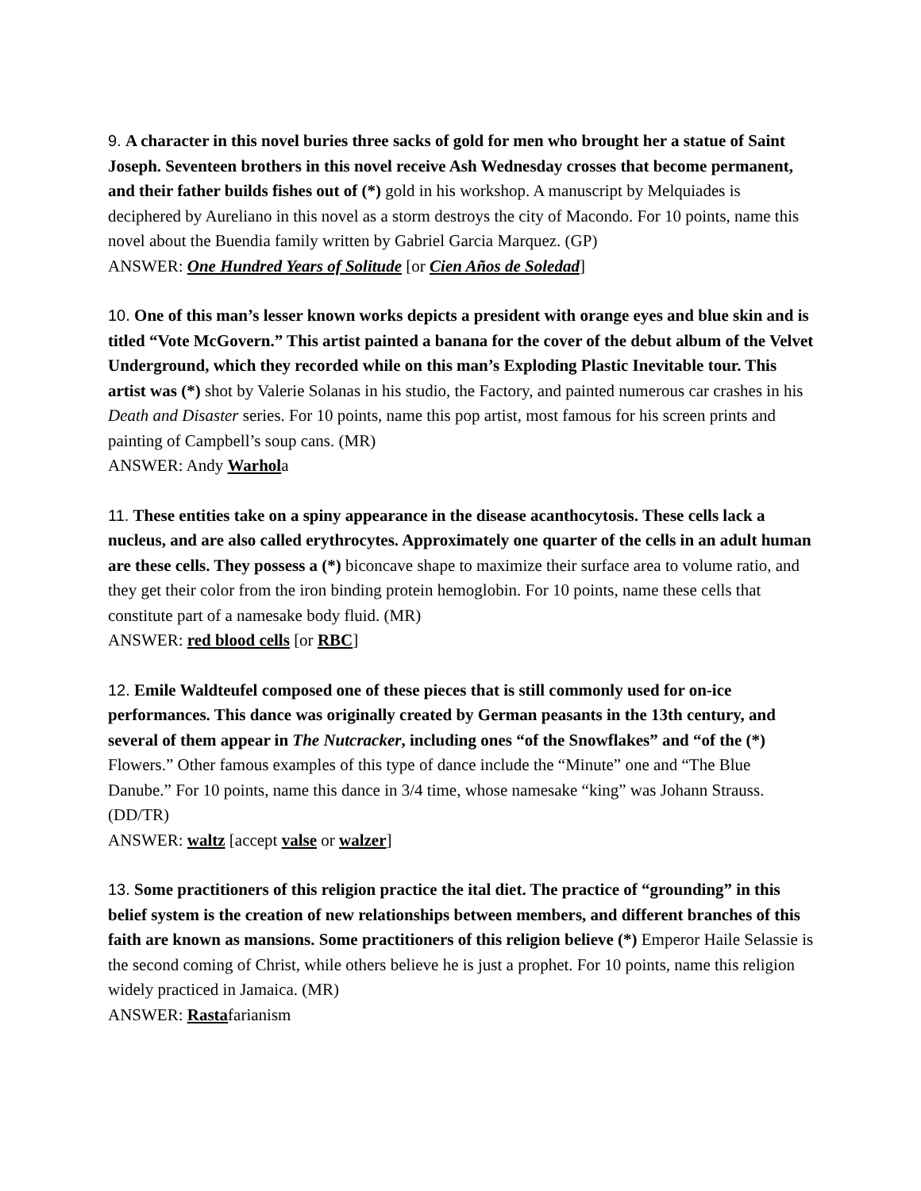9. A character in this novel buries three sacks of gold for men who brought her a statue of Saint Joseph. Seventeen brothers in this novel receive Ash Wednesday crosses that become permanent, and their father builds fishes out of (*) gold in his workshop. A manuscript by Melquiades is deciphered by Aureliano in this novel as a storm destroys the city of Macondo. For 10 points, name this novel about the Buendia family written by Gabriel Garcia Marquez. (GP)
ANSWER: One Hundred Years of Solitude [or Cien Años de Soledad]
10. One of this man’s lesser known works depicts a president with orange eyes and blue skin and is titled “Vote McGovern.” This artist painted a banana for the cover of the debut album of the Velvet Underground, which they recorded while on this man’s Exploding Plastic Inevitable tour. This artist was (*) shot by Valerie Solanas in his studio, the Factory, and painted numerous car crashes in his Death and Disaster series. For 10 points, name this pop artist, most famous for his screen prints and painting of Campbell’s soup cans. (MR)
ANSWER: Andy Warhola
11. These entities take on a spiny appearance in the disease acanthocytosis. These cells lack a nucleus, and are also called erythrocytes. Approximately one quarter of the cells in an adult human are these cells. They possess a (*) biconcave shape to maximize their surface area to volume ratio, and they get their color from the iron binding protein hemoglobin. For 10 points, name these cells that constitute part of a namesake body fluid. (MR)
ANSWER: red blood cells [or RBC]
12. Emile Waldteufel composed one of these pieces that is still commonly used for on-ice performances. This dance was originally created by German peasants in the 13th century, and several of them appear in The Nutcracker, including ones “of the Snowflakes” and “of the (*) Flowers.” Other famous examples of this type of dance include the “Minute” one and “The Blue Danube.” For 10 points, name this dance in 3/4 time, whose namesake “king” was Johann Strauss. (DD/TR)
ANSWER: waltz [accept valse or walzer]
13. Some practitioners of this religion practice the ital diet. The practice of “grounding” in this belief system is the creation of new relationships between members, and different branches of this faith are known as mansions. Some practitioners of this religion believe (*) Emperor Haile Selassie is the second coming of Christ, while others believe he is just a prophet. For 10 points, name this religion widely practiced in Jamaica. (MR)
ANSWER: Rastafarianism